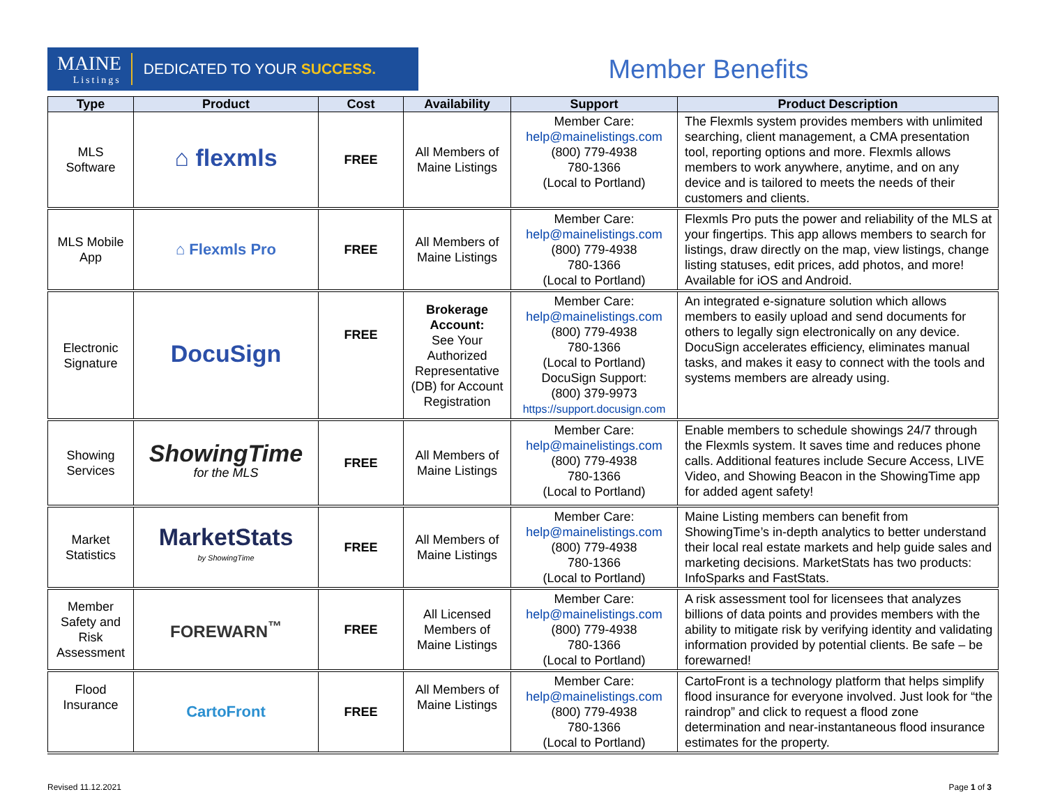MAINE
Listings
DEDICATED TO YOUR SUCCESS.
Member Benefits
| Type | Product | Cost | Availability | Support | Product Description |
| --- | --- | --- | --- | --- | --- |
| MLS Software | ⌂ flexmls | FREE | All Members of Maine Listings | Member Care: help@mainelistings.com (800) 779-4938 780-1366 (Local to Portland) | The Flexmls system provides members with unlimited searching, client management, a CMA presentation tool, reporting options and more. Flexmls allows members to work anywhere, anytime, and on any device and is tailored to meets the needs of their customers and clients. |
| MLS Mobile App | ⌂ Flexmls Pro | FREE | All Members of Maine Listings | Member Care: help@mainelistings.com (800) 779-4938 780-1366 (Local to Portland) | Flexmls Pro puts the power and reliability of the MLS at your fingertips. This app allows members to search for listings, draw directly on the map, view listings, change listing statuses, edit prices, add photos, and more! Available for iOS and Android. |
| Electronic Signature | DocuSign | FREE | Brokerage Account: See Your Authorized Representative (DB) for Account Registration | Member Care: help@mainelistings.com (800) 779-4938 780-1366 (Local to Portland) DocuSign Support: (800) 379-9973 https://support.docusign.com | An integrated e-signature solution which allows members to easily upload and send documents for others to legally sign electronically on any device. DocuSign accelerates efficiency, eliminates manual tasks, and makes it easy to connect with the tools and systems members are already using. |
| Showing Services | ShowingTime for the MLS | FREE | All Members of Maine Listings | Member Care: help@mainelistings.com (800) 779-4938 780-1366 (Local to Portland) | Enable members to schedule showings 24/7 through the Flexmls system. It saves time and reduces phone calls. Additional features include Secure Access, LIVE Video, and Showing Beacon in the ShowingTime app for added agent safety! |
| Market Statistics | MarketStats by ShowingTime | FREE | All Members of Maine Listings | Member Care: help@mainelistings.com (800) 779-4938 780-1366 (Local to Portland) | Maine Listing members can benefit from ShowingTime’s in-depth analytics to better understand their local real estate markets and help guide sales and marketing decisions. MarketStats has two products: InfoSparks and FastStats. |
| Member Safety and Risk Assessment | FOREWARN<sup>™</sup> | FREE | All Licensed Members of Maine Listings | Member Care: help@mainelistings.com (800) 779-4938 780-1366 (Local to Portland) | A risk assessment tool for licensees that analyzes billions of data points and provides members with the ability to mitigate risk by verifying identity and validating information provided by potential clients. Be safe – be forewarned! |
| Flood Insurance | CartoFront | FREE | All Members of Maine Listings | Member Care: help@mainelistings.com (800) 779-4938 780-1366 (Local to Portland) | CartoFront is a technology platform that helps simplify flood insurance for everyone involved. Just look for “the raindrop” and click to request a flood zone determination and near-instantaneous flood insurance estimates for the property. |
Revised 11.12.2021 Page 1 of 3